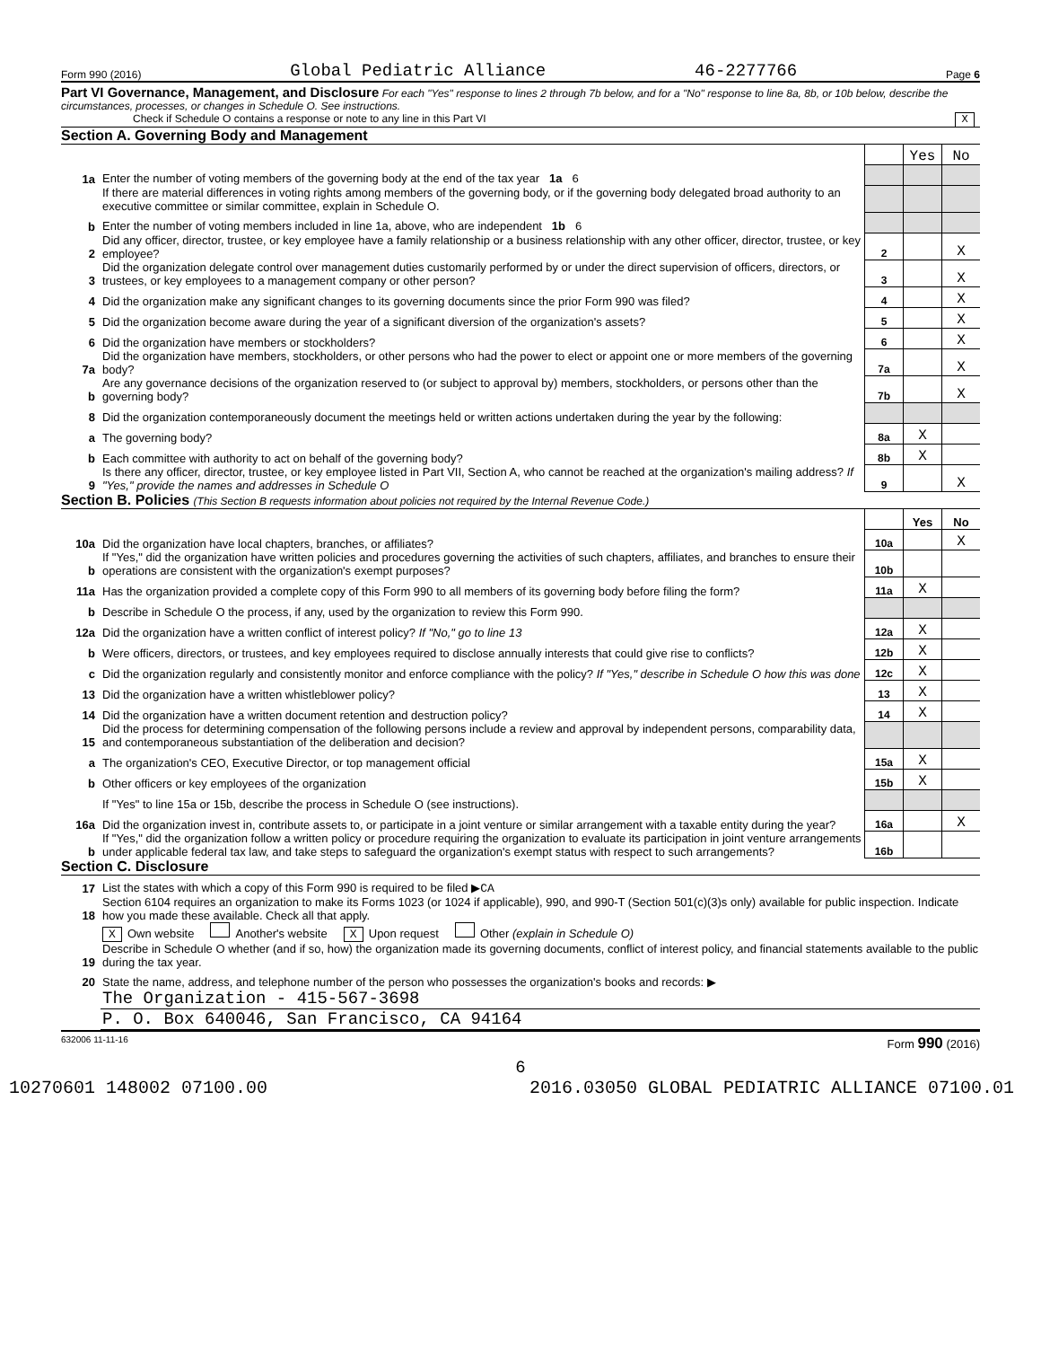Form 990 (2016) Global Pediatric Alliance 46-2277766 Page 6
Part VI Governance, Management, and Disclosure For each "Yes" response to lines 2 through 7b below, and for a "No" response to line 8a, 8b, or 10b below, describe the circumstances, processes, or changes in Schedule O. See instructions.
Check if Schedule O contains a response or note to any line in this Part VI X
Section A. Governing Body and Management
| | | | Yes | No |
| 1a | Enter the number of voting members of the governing body at the end of the tax year 1a 6 | | | |
| | If there are material differences in voting rights among members of the governing body, or if the governing body delegated broad authority to an executive committee or similar committee, explain in Schedule O. | | | |
| b | Enter the number of voting members included in line 1a, above, who are independent 1b 6 | | | |
| 2 | Did any officer, director, trustee, or key employee have a family relationship or a business relationship with any other officer, director, trustee, or key employee? | 2 | | X |
| 3 | Did the organization delegate control over management duties customarily performed by or under the direct supervision of officers, directors, or trustees, or key employees to a management company or other person? | 3 | | X |
| 4 | Did the organization make any significant changes to its governing documents since the prior Form 990 was filed? | 4 | | X |
| 5 | Did the organization become aware during the year of a significant diversion of the organization's assets? | 5 | | X |
| 6 | Did the organization have members or stockholders? | 6 | | X |
| 7a | Did the organization have members, stockholders, or other persons who had the power to elect or appoint one or more members of the governing body? | 7a | | X |
| b | Are any governance decisions of the organization reserved to (or subject to approval by) members, stockholders, or persons other than the governing body? | 7b | | X |
| 8 | Did the organization contemporaneously document the meetings held or written actions undertaken during the year by the following: | | | |
| a | The governing body? | 8a | X | |
| b | Each committee with authority to act on behalf of the governing body? | 8b | X | |
| 9 | Is there any officer, director, trustee, or key employee listed in Part VII, Section A, who cannot be reached at the organization's mailing address? If "Yes," provide the names and addresses in Schedule O | 9 | | X |
Section B. Policies (This Section B requests information about policies not required by the Internal Revenue Code.)
| | | | Yes | No |
| 10a | Did the organization have local chapters, branches, or affiliates? | 10a | | X |
| b | If "Yes," did the organization have written policies and procedures governing the activities of such chapters, affiliates, and branches to ensure their operations are consistent with the organization's exempt purposes? | 10b | | |
| 11a | Has the organization provided a complete copy of this Form 990 to all members of its governing body before filing the form? | 11a | X | |
| b | Describe in Schedule O the process, if any, used by the organization to review this Form 990. | | | |
| 12a | Did the organization have a written conflict of interest policy? If "No," go to line 13 | 12a | X | |
| b | Were officers, directors, or trustees, and key employees required to disclose annually interests that could give rise to conflicts? | 12b | X | |
| c | Did the organization regularly and consistently monitor and enforce compliance with the policy? If "Yes," describe in Schedule O how this was done | 12c | X | |
| 13 | Did the organization have a written whistleblower policy? | 13 | X | |
| 14 | Did the organization have a written document retention and destruction policy? | 14 | X | |
| 15 | Did the process for determining compensation of the following persons include a review and approval by independent persons, comparability data, and contemporaneous substantiation of the deliberation and decision? | | | |
| a | The organization's CEO, Executive Director, or top management official | 15a | X | |
| b | Other officers or key employees of the organization | 15b | X | |
| | If "Yes" to line 15a or 15b, describe the process in Schedule O (see instructions). | | | |
| 16a | Did the organization invest in, contribute assets to, or participate in a joint venture or similar arrangement with a taxable entity during the year? | 16a | | X |
| b | If "Yes," did the organization follow a written policy or procedure requiring the organization to evaluate its participation in joint venture arrangements under applicable federal tax law, and take steps to safeguard the organization's exempt status with respect to such arrangements? | 16b | | |
Section C. Disclosure
| 17 | List the states with which a copy of this Form 990 is required to be filed ▶ CA |
| 18 | Section 6104 requires an organization to make its Forms 1023 (or 1024 if applicable), 990, and 990-T (Section 501(c)(3)s only) available for public inspection. Indicate how you made these available. Check all that apply. |
| | X Own website Another's website X Upon request Other (explain in Schedule O) |
| 19 | Describe in Schedule O whether (and if so, how) the organization made its governing documents, conflict of interest policy, and financial statements available to the public during the tax year. |
| 20 | State the name, address, and telephone number of the person who possesses the organization's books and records: ▶ |
| | The Organization - 415-567-3698 |
| | P. O. Box 640046, San Francisco, CA 94164 |
632006 11-11-16 Form 990 (2016)
6
10270601 148002 07100.00 2016.03050 GLOBAL PEDIATRIC ALLIANCE 07100.01